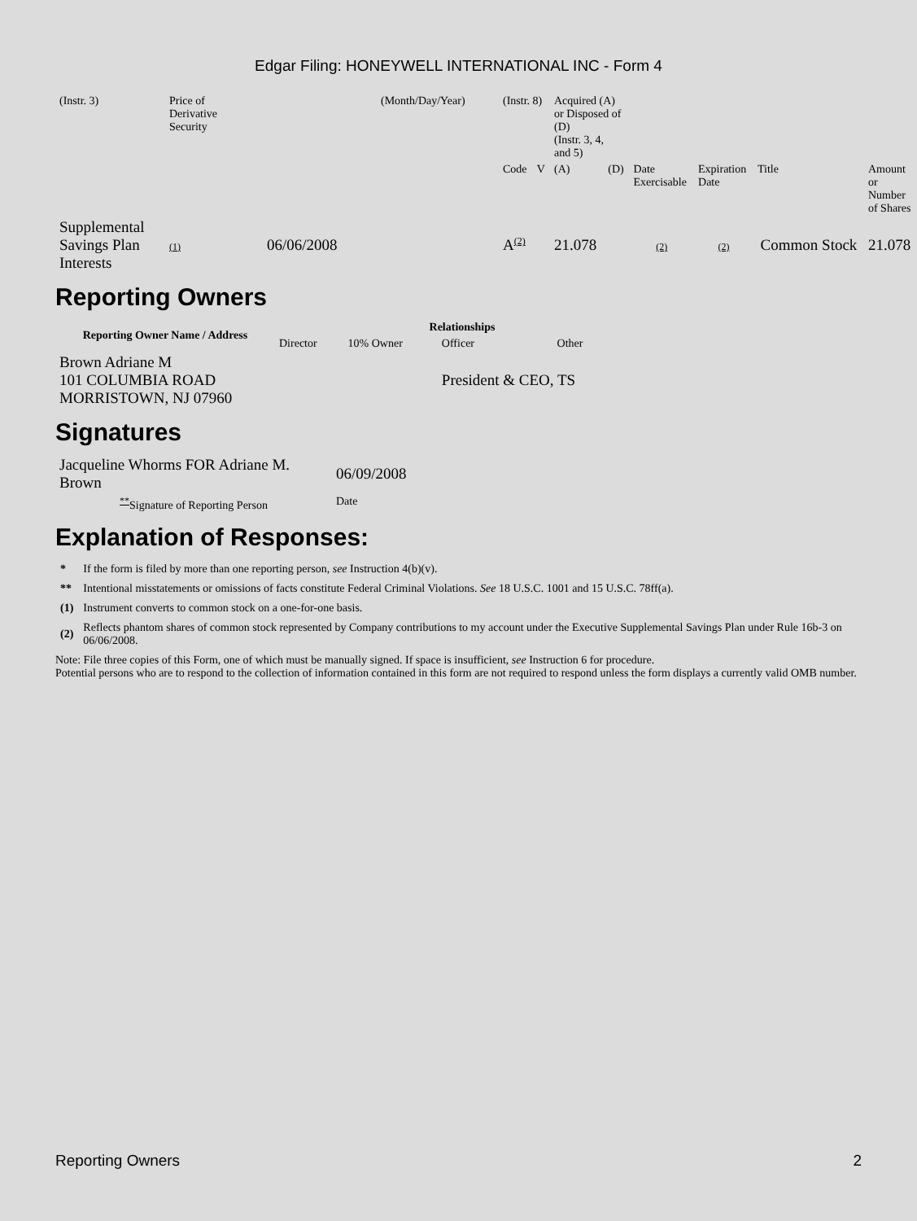Edgar Filing: HONEYWELL INTERNATIONAL INC - Form 4
| (Instr. 3) | Price of Derivative Security | | (Month/Day/Year) | (Instr. 8) | | Acquired (A) or Disposed of (D) (Instr. 3, 4, and 5) | | | | | |
| | | | | Code | V | (A) | (D) | Date Exercisable | Expiration Date | Title | Amount or Number of Shares |
| Supplemental Savings Plan Interests | (1) | 06/06/2008 | | A<sup>(2)</sup> | | 21.078 | | (2) | (2) | Common Stock | 21.078 |
Reporting Owners
| Reporting Owner Name / Address | Relationships | | | |
| --- | --- | --- | --- | --- |
| | Director | 10% Owner | Officer | Other |
| Brown Adriane M 101 COLUMBIA ROAD MORRISTOWN, NJ 07960 | | | President & CEO, TS | |
Signatures
| Jacqueline Whorms FOR Adriane M. Brown | 06/09/2008 |
| <sup>**</sup> Signature of Reporting Person | Date |
Explanation of Responses:
| * | If the form is filed by more than one reporting person, see Instruction 4(b)(v). |
| ** | Intentional misstatements or omissions of facts constitute Federal Criminal Violations. See 18 U.S.C. 1001 and 15 U.S.C. 78ff(a). |
| (1) | Instrument converts to common stock on a one-for-one basis. |
| (2) | Reflects phantom shares of common stock represented by Company contributions to my account under the Executive Supplemental Savings Plan under Rule 16b-3 on 06/06/2008. |
Note: File three copies of this Form, one of which must be manually signed. If space is insufficient, see Instruction 6 for procedure.
Potential persons who are to respond to the collection of information contained in this form are not required to respond unless the form displays a currently valid OMB number.
Reporting Owners 2